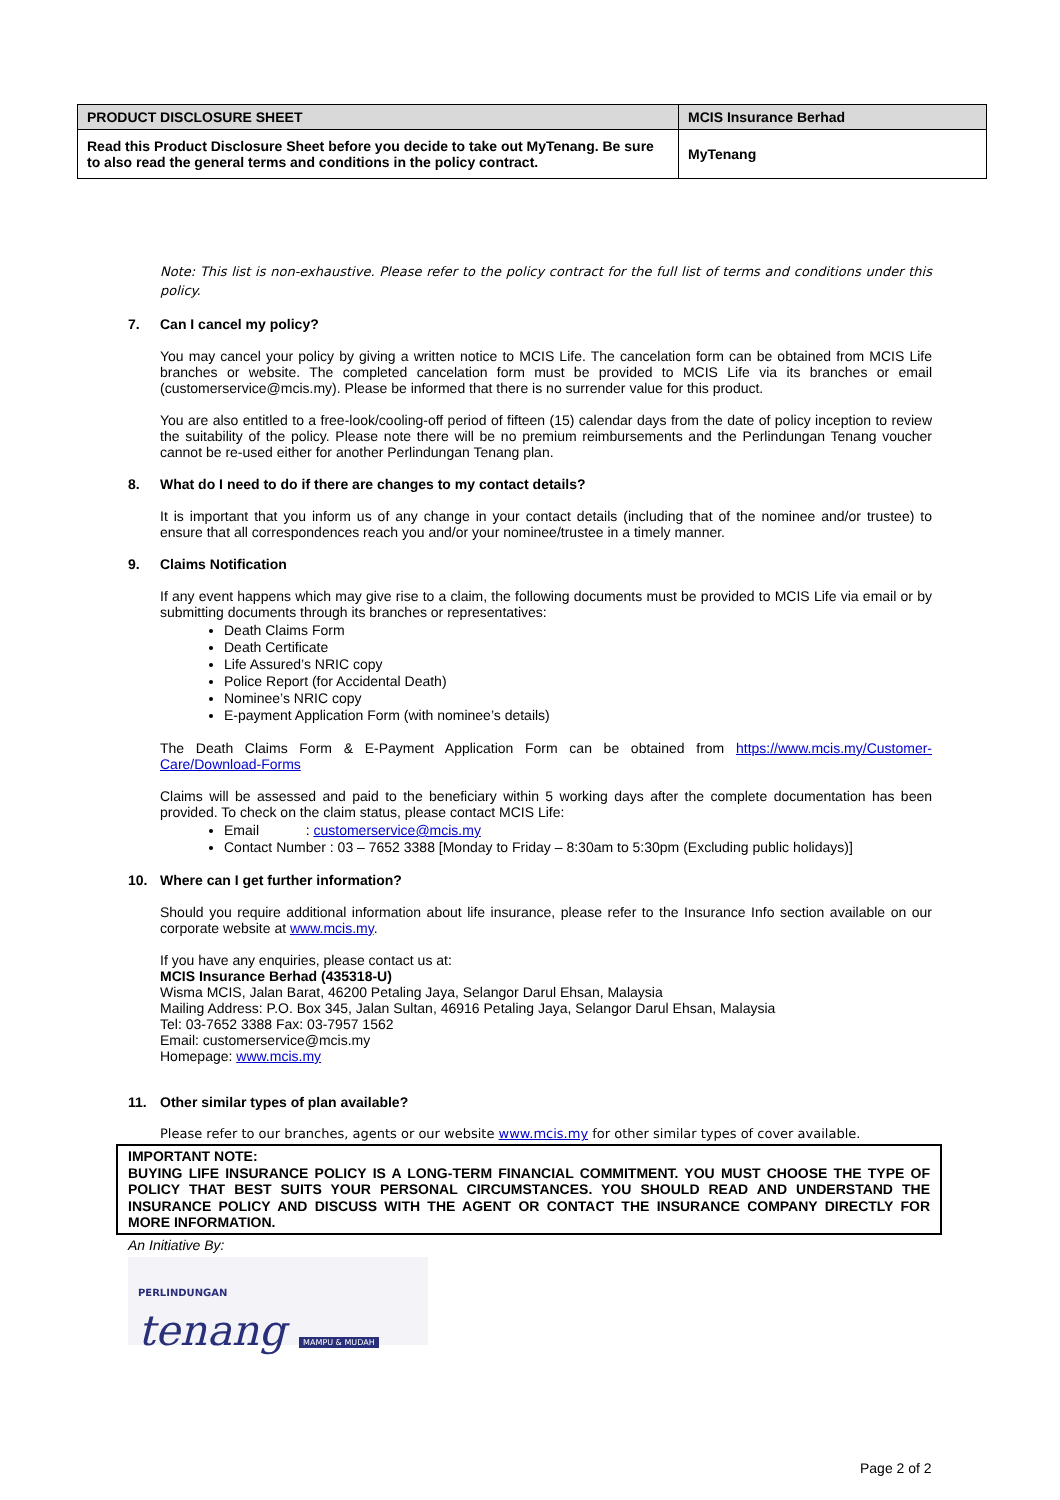| PRODUCT DISCLOSURE SHEET | MCIS Insurance Berhad |
| Read this Product Disclosure Sheet before you decide to take out MyTenang. Be sure to also read the general terms and conditions in the policy contract. | MyTenang |
Note: This list is non-exhaustive. Please refer to the policy contract for the full list of terms and conditions under this policy.
7. Can I cancel my policy?
You may cancel your policy by giving a written notice to MCIS Life. The cancelation form can be obtained from MCIS Life branches or website. The completed cancelation form must be provided to MCIS Life via its branches or email (customerservice@mcis.my). Please be informed that there is no surrender value for this product.
You are also entitled to a free-look/cooling-off period of fifteen (15) calendar days from the date of policy inception to review the suitability of the policy. Please note there will be no premium reimbursements and the Perlindungan Tenang voucher cannot be re-used either for another Perlindungan Tenang plan.
8. What do I need to do if there are changes to my contact details?
It is important that you inform us of any change in your contact details (including that of the nominee and/or trustee) to ensure that all correspondences reach you and/or your nominee/trustee in a timely manner.
9. Claims Notification
If any event happens which may give rise to a claim, the following documents must be provided to MCIS Life via email or by submitting documents through its branches or representatives:
Death Claims Form
Death Certificate
Life Assured’s NRIC copy
Police Report (for Accidental Death)
Nominee’s NRIC copy
E-payment Application Form (with nominee’s details)
The Death Claims Form & E-Payment Application Form can be obtained from https://www.mcis.my/Customer-Care/Download-Forms
Claims will be assessed and paid to the beneficiary within 5 working days after the complete documentation has been provided. To check on the claim status, please contact MCIS Life:
Email : customerservice@mcis.my
Contact Number : 03 – 7652 3388 [Monday to Friday – 8:30am to 5:30pm (Excluding public holidays)]
10. Where can I get further information?
Should you require additional information about life insurance, please refer to the Insurance Info section available on our corporate website at www.mcis.my.
If you have any enquiries, please contact us at:
MCIS Insurance Berhad (435318-U)
Wisma MCIS, Jalan Barat, 46200 Petaling Jaya, Selangor Darul Ehsan, Malaysia
Mailing Address: P.O. Box 345, Jalan Sultan, 46916 Petaling Jaya, Selangor Darul Ehsan, Malaysia
Tel: 03-7652 3388 Fax: 03-7957 1562
Email: customerservice@mcis.my
Homepage: www.mcis.my
11. Other similar types of plan available?
Please refer to our branches, agents or our website www.mcis.my for other similar types of cover available.
IMPORTANT NOTE:
BUYING LIFE INSURANCE POLICY IS A LONG-TERM FINANCIAL COMMITMENT. YOU MUST CHOOSE THE TYPE OF POLICY THAT BEST SUITS YOUR PERSONAL CIRCUMSTANCES. YOU SHOULD READ AND UNDERSTAND THE INSURANCE POLICY AND DISCUSS WITH THE AGENT OR CONTACT THE INSURANCE COMPANY DIRECTLY FOR MORE INFORMATION.
An Initiative By:
PERLINDUNGAN
tenang MAMPU & MUDAH
Page 2 of 2